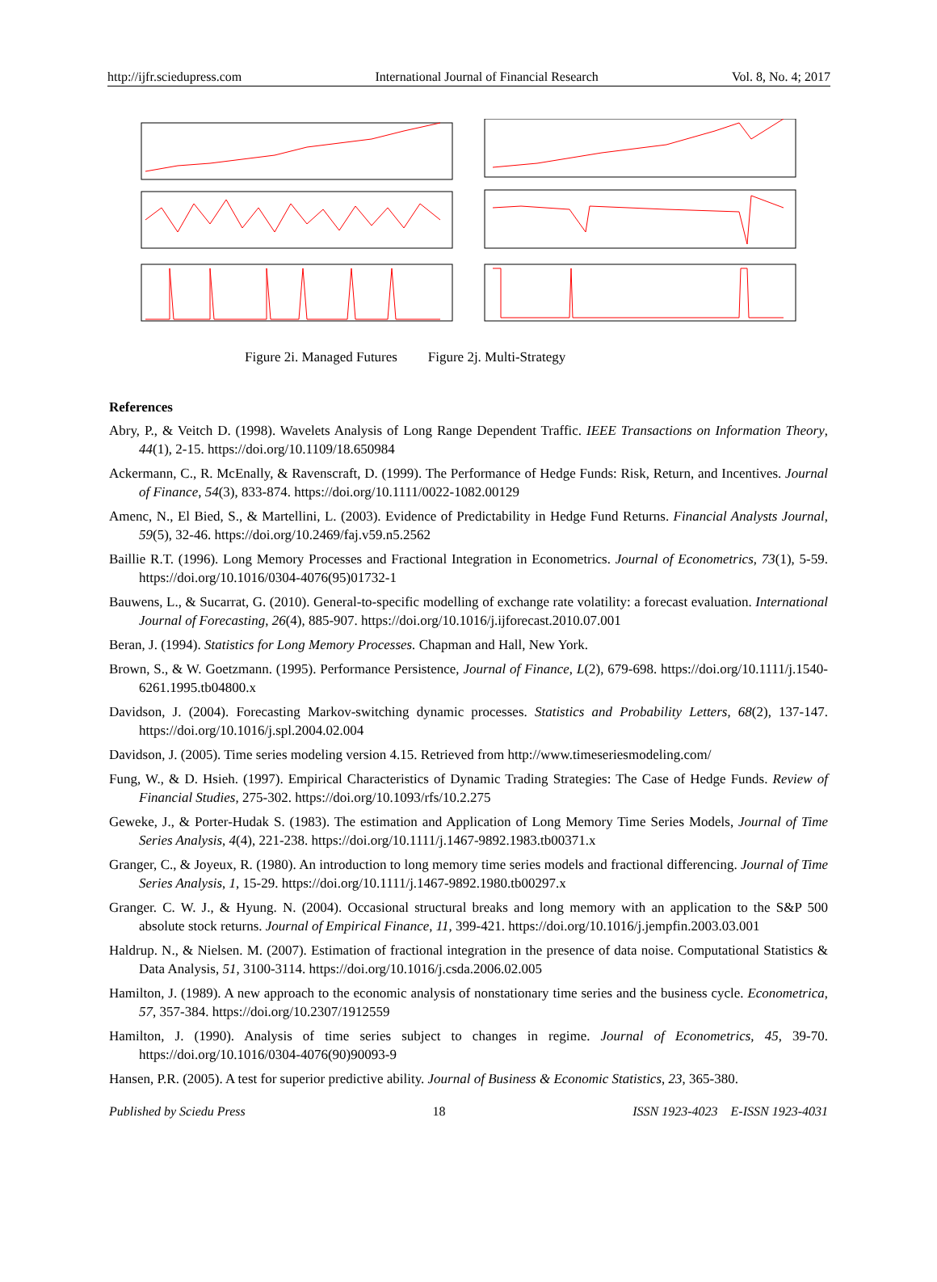http://ijfr.sciedupress.com International Journal of Financial Research Vol. 8, No. 4; 2017
Figure 2i. Managed Futures Figure 2j. Multi-Strategy
References
Abry, P., & Veitch D. (1998). Wavelets Analysis of Long Range Dependent Traffic. IEEE Transactions on Information Theory, 44(1), 2-15. https://doi.org/10.1109/18.650984
Ackermann, C., R. McEnally, & Ravenscraft, D. (1999). The Performance of Hedge Funds: Risk, Return, and Incentives. Journal of Finance, 54(3), 833-874. https://doi.org/10.1111/0022-1082.00129
Amenc, N., El Bied, S., & Martellini, L. (2003). Evidence of Predictability in Hedge Fund Returns. Financial Analysts Journal, 59(5), 32-46. https://doi.org/10.2469/faj.v59.n5.2562
Baillie R.T. (1996). Long Memory Processes and Fractional Integration in Econometrics. Journal of Econometrics, 73(1), 5-59. https://doi.org/10.1016/0304-4076(95)01732-1
Bauwens, L., & Sucarrat, G. (2010). General-to-specific modelling of exchange rate volatility: a forecast evaluation. International Journal of Forecasting, 26(4), 885-907. https://doi.org/10.1016/j.ijforecast.2010.07.001
Beran, J. (1994). Statistics for Long Memory Processes. Chapman and Hall, New York.
Brown, S., & W. Goetzmann. (1995). Performance Persistence, Journal of Finance, L(2), 679-698. https://doi.org/10.1111/j.1540-6261.1995.tb04800.x
Davidson, J. (2004). Forecasting Markov-switching dynamic processes. Statistics and Probability Letters, 68(2), 137-147. https://doi.org/10.1016/j.spl.2004.02.004
Davidson, J. (2005). Time series modeling version 4.15. Retrieved from http://www.timeseriesmodeling.com/
Fung, W., & D. Hsieh. (1997). Empirical Characteristics of Dynamic Trading Strategies: The Case of Hedge Funds. Review of Financial Studies, 275-302. https://doi.org/10.1093/rfs/10.2.275
Geweke, J., & Porter-Hudak S. (1983). The estimation and Application of Long Memory Time Series Models, Journal of Time Series Analysis, 4(4), 221-238. https://doi.org/10.1111/j.1467-9892.1983.tb00371.x
Granger, C., & Joyeux, R. (1980). An introduction to long memory time series models and fractional differencing. Journal of Time Series Analysis, 1, 15-29. https://doi.org/10.1111/j.1467-9892.1980.tb00297.x
Granger. C. W. J., & Hyung. N. (2004). Occasional structural breaks and long memory with an application to the S&P 500 absolute stock returns. Journal of Empirical Finance, 11, 399-421. https://doi.org/10.1016/j.jempfin.2003.03.001
Haldrup. N., & Nielsen. M. (2007). Estimation of fractional integration in the presence of data noise. Computational Statistics & Data Analysis, 51, 3100-3114. https://doi.org/10.1016/j.csda.2006.02.005
Hamilton, J. (1989). A new approach to the economic analysis of nonstationary time series and the business cycle. Econometrica, 57, 357-384. https://doi.org/10.2307/1912559
Hamilton, J. (1990). Analysis of time series subject to changes in regime. Journal of Econometrics, 45, 39-70. https://doi.org/10.1016/0304-4076(90)90093-9
Hansen, P.R. (2005). A test for superior predictive ability. Journal of Business & Economic Statistics, 23, 365-380.
Published by Sciedu Press 18 ISSN 1923-4023 E-ISSN 1923-4031